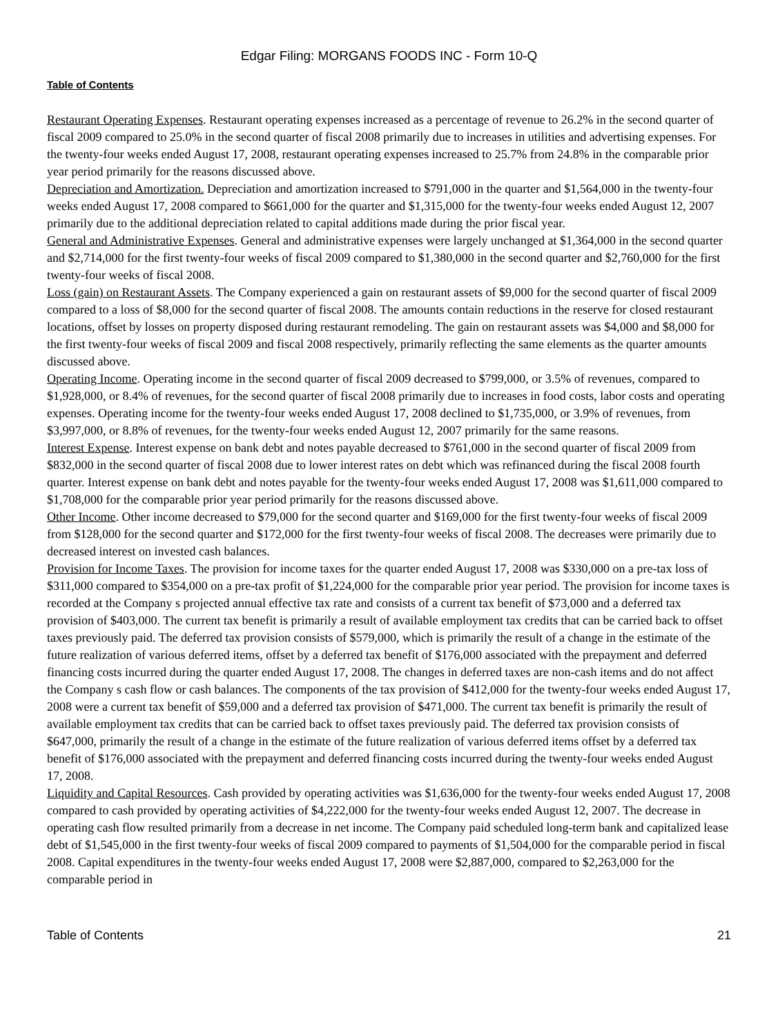Edgar Filing: MORGANS FOODS INC - Form 10-Q
Table of Contents
Restaurant Operating Expenses. Restaurant operating expenses increased as a percentage of revenue to 26.2% in the second quarter of fiscal 2009 compared to 25.0% in the second quarter of fiscal 2008 primarily due to increases in utilities and advertising expenses. For the twenty-four weeks ended August 17, 2008, restaurant operating expenses increased to 25.7% from 24.8% in the comparable prior year period primarily for the reasons discussed above.
Depreciation and Amortization. Depreciation and amortization increased to $791,000 in the quarter and $1,564,000 in the twenty-four weeks ended August 17, 2008 compared to $661,000 for the quarter and $1,315,000 for the twenty-four weeks ended August 12, 2007 primarily due to the additional depreciation related to capital additions made during the prior fiscal year.
General and Administrative Expenses. General and administrative expenses were largely unchanged at $1,364,000 in the second quarter and $2,714,000 for the first twenty-four weeks of fiscal 2009 compared to $1,380,000 in the second quarter and $2,760,000 for the first twenty-four weeks of fiscal 2008.
Loss (gain) on Restaurant Assets. The Company experienced a gain on restaurant assets of $9,000 for the second quarter of fiscal 2009 compared to a loss of $8,000 for the second quarter of fiscal 2008. The amounts contain reductions in the reserve for closed restaurant locations, offset by losses on property disposed during restaurant remodeling. The gain on restaurant assets was $4,000 and $8,000 for the first twenty-four weeks of fiscal 2009 and fiscal 2008 respectively, primarily reflecting the same elements as the quarter amounts discussed above.
Operating Income. Operating income in the second quarter of fiscal 2009 decreased to $799,000, or 3.5% of revenues, compared to $1,928,000, or 8.4% of revenues, for the second quarter of fiscal 2008 primarily due to increases in food costs, labor costs and operating expenses. Operating income for the twenty-four weeks ended August 17, 2008 declined to $1,735,000, or 3.9% of revenues, from $3,997,000, or 8.8% of revenues, for the twenty-four weeks ended August 12, 2007 primarily for the same reasons.
Interest Expense. Interest expense on bank debt and notes payable decreased to $761,000 in the second quarter of fiscal 2009 from $832,000 in the second quarter of fiscal 2008 due to lower interest rates on debt which was refinanced during the fiscal 2008 fourth quarter. Interest expense on bank debt and notes payable for the twenty-four weeks ended August 17, 2008 was $1,611,000 compared to $1,708,000 for the comparable prior year period primarily for the reasons discussed above.
Other Income. Other income decreased to $79,000 for the second quarter and $169,000 for the first twenty-four weeks of fiscal 2009 from $128,000 for the second quarter and $172,000 for the first twenty-four weeks of fiscal 2008. The decreases were primarily due to decreased interest on invested cash balances.
Provision for Income Taxes. The provision for income taxes for the quarter ended August 17, 2008 was $330,000 on a pre-tax loss of $311,000 compared to $354,000 on a pre-tax profit of $1,224,000 for the comparable prior year period. The provision for income taxes is recorded at the Company s projected annual effective tax rate and consists of a current tax benefit of $73,000 and a deferred tax provision of $403,000. The current tax benefit is primarily a result of available employment tax credits that can be carried back to offset taxes previously paid. The deferred tax provision consists of $579,000, which is primarily the result of a change in the estimate of the future realization of various deferred items, offset by a deferred tax benefit of $176,000 associated with the prepayment and deferred financing costs incurred during the quarter ended August 17, 2008. The changes in deferred taxes are non-cash items and do not affect the Company s cash flow or cash balances. The components of the tax provision of $412,000 for the twenty-four weeks ended August 17, 2008 were a current tax benefit of $59,000 and a deferred tax provision of $471,000. The current tax benefit is primarily the result of available employment tax credits that can be carried back to offset taxes previously paid. The deferred tax provision consists of $647,000, primarily the result of a change in the estimate of the future realization of various deferred items offset by a deferred tax benefit of $176,000 associated with the prepayment and deferred financing costs incurred during the twenty-four weeks ended August 17, 2008.
Liquidity and Capital Resources. Cash provided by operating activities was $1,636,000 for the twenty-four weeks ended August 17, 2008 compared to cash provided by operating activities of $4,222,000 for the twenty-four weeks ended August 12, 2007. The decrease in operating cash flow resulted primarily from a decrease in net income. The Company paid scheduled long-term bank and capitalized lease debt of $1,545,000 in the first twenty-four weeks of fiscal 2009 compared to payments of $1,504,000 for the comparable period in fiscal 2008. Capital expenditures in the twenty-four weeks ended August 17, 2008 were $2,887,000, compared to $2,263,000 for the comparable period in
Table of Contents 21